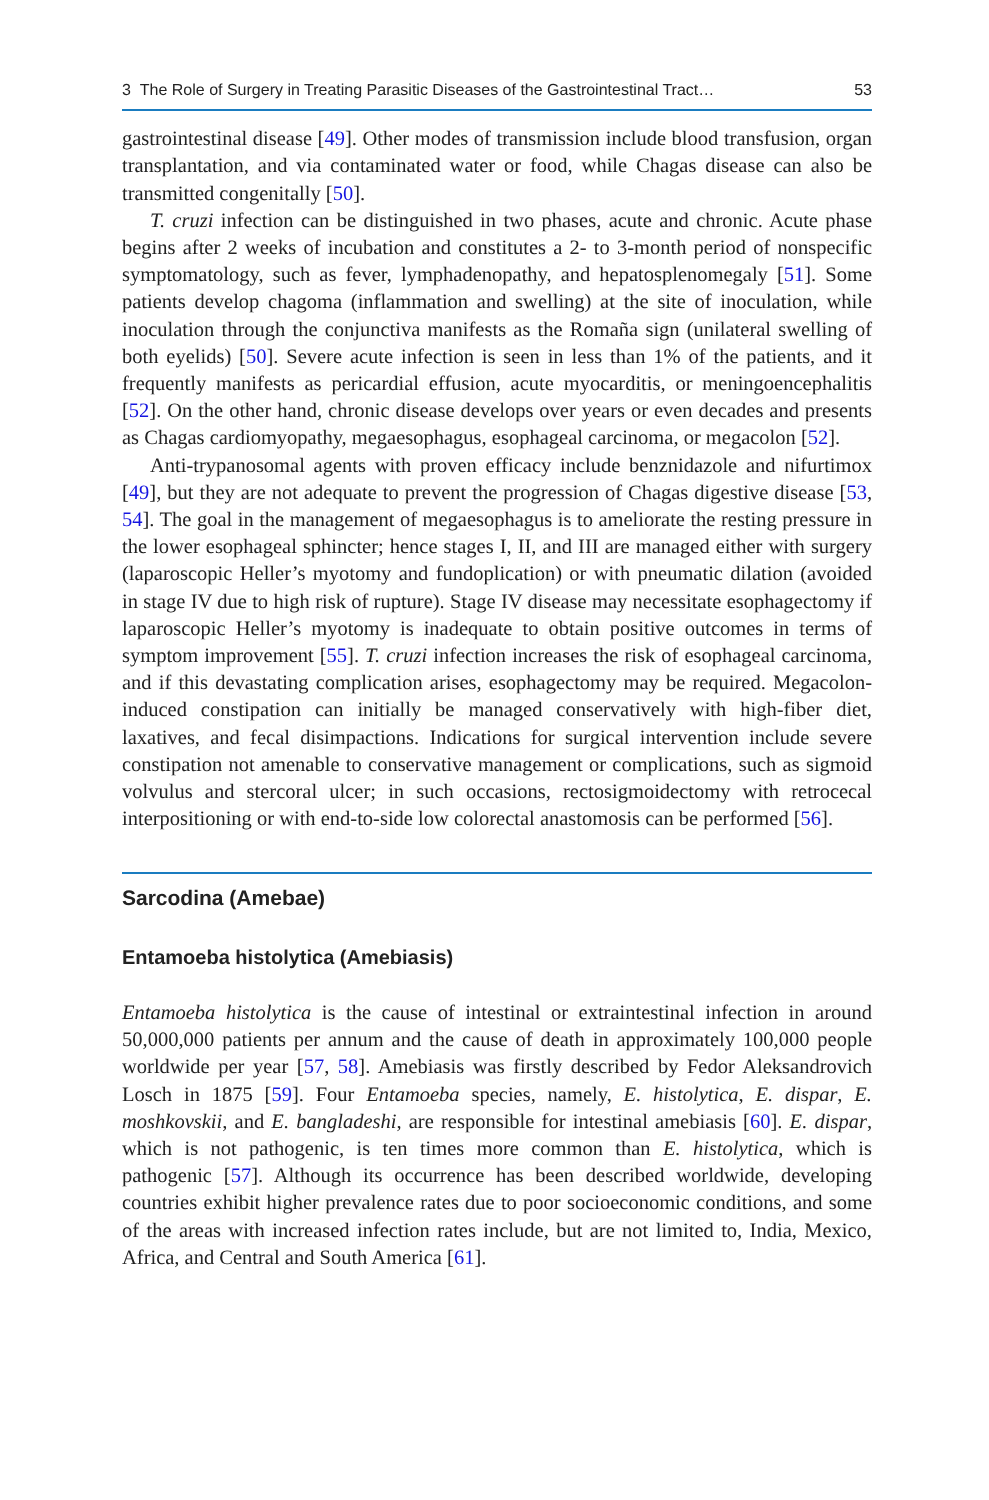3 The Role of Surgery in Treating Parasitic Diseases of the Gastrointestinal Tract… 53
gastrointestinal disease [49]. Other modes of transmission include blood transfusion, organ transplantation, and via contaminated water or food, while Chagas disease can also be transmitted congenitally [50].
T. cruzi infection can be distinguished in two phases, acute and chronic. Acute phase begins after 2 weeks of incubation and constitutes a 2- to 3-month period of nonspecific symptomatology, such as fever, lymphadenopathy, and hepatosplenomegaly [51]. Some patients develop chagoma (inflammation and swelling) at the site of inoculation, while inoculation through the conjunctiva manifests as the Romaña sign (unilateral swelling of both eyelids) [50]. Severe acute infection is seen in less than 1% of the patients, and it frequently manifests as pericardial effusion, acute myocarditis, or meningoencephalitis [52]. On the other hand, chronic disease develops over years or even decades and presents as Chagas cardiomyopathy, megaesophagus, esophageal carcinoma, or megacolon [52].
Anti-trypanosomal agents with proven efficacy include benznidazole and nifurtimox [49], but they are not adequate to prevent the progression of Chagas digestive disease [53, 54]. The goal in the management of megaesophagus is to ameliorate the resting pressure in the lower esophageal sphincter; hence stages I, II, and III are managed either with surgery (laparoscopic Heller’s myotomy and fundoplication) or with pneumatic dilation (avoided in stage IV due to high risk of rupture). Stage IV disease may necessitate esophagectomy if laparoscopic Heller’s myotomy is inadequate to obtain positive outcomes in terms of symptom improvement [55]. T. cruzi infection increases the risk of esophageal carcinoma, and if this devastating complication arises, esophagectomy may be required. Megacolon-induced constipation can initially be managed conservatively with high-fiber diet, laxatives, and fecal disimpactions. Indications for surgical intervention include severe constipation not amenable to conservative management or complications, such as sigmoid volvulus and stercoral ulcer; in such occasions, rectosigmoidectomy with retrocecal interpositioning or with end-to-side low colorectal anastomosis can be performed [56].
Sarcodina (Amebae)
Entamoeba histolytica (Amebiasis)
Entamoeba histolytica is the cause of intestinal or extraintestinal infection in around 50,000,000 patients per annum and the cause of death in approximately 100,000 people worldwide per year [57, 58]. Amebiasis was firstly described by Fedor Aleksandrovich Losch in 1875 [59]. Four Entamoeba species, namely, E. histolytica, E. dispar, E. moshkovskii, and E. bangladeshi, are responsible for intestinal amebiasis [60]. E. dispar, which is not pathogenic, is ten times more common than E. histolytica, which is pathogenic [57]. Although its occurrence has been described worldwide, developing countries exhibit higher prevalence rates due to poor socioeconomic conditions, and some of the areas with increased infection rates include, but are not limited to, India, Mexico, Africa, and Central and South America [61].